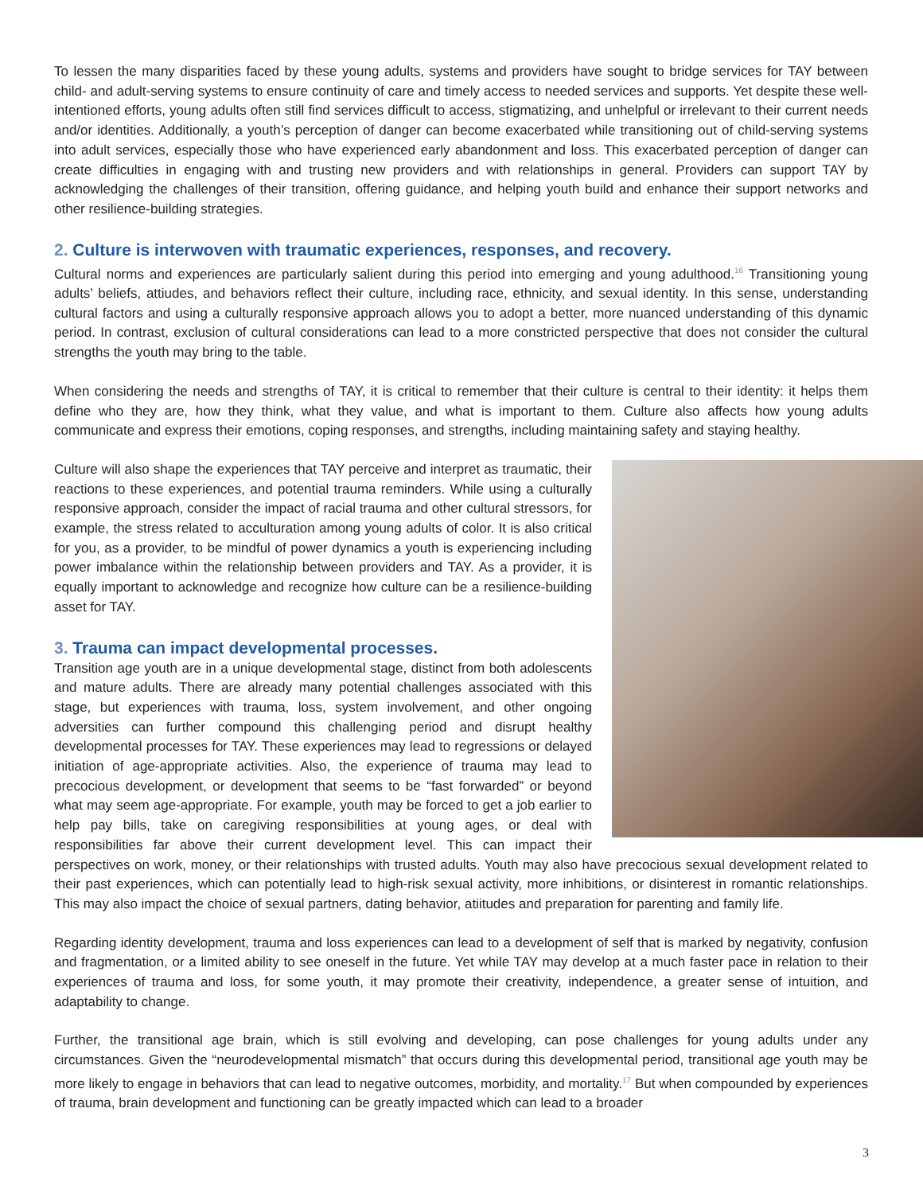To lessen the many disparities faced by these young adults, systems and providers have sought to bridge services for TAY between child- and adult-serving systems to ensure continuity of care and timely access to needed services and supports. Yet despite these well-intentioned efforts, young adults often still find services difficult to access, stigmatizing, and unhelpful or irrelevant to their current needs and/or identities. Additionally, a youth’s perception of danger can become exacerbated while transitioning out of child-serving systems into adult services, especially those who have experienced early abandonment and loss. This exacerbated perception of danger can create difficulties in engaging with and trusting new providers and with relationships in general. Providers can support TAY by acknowledging the challenges of their transition, offering guidance, and helping youth build and enhance their support networks and other resilience-building strategies.
2. Culture is interwoven with traumatic experiences, responses, and recovery.
Cultural norms and experiences are particularly salient during this period into emerging and young adulthood.<sup>16</sup> Transitioning young adults’ beliefs, attiudes, and behaviors reflect their culture, including race, ethnicity, and sexual identity. In this sense, understanding cultural factors and using a culturally responsive approach allows you to adopt a better, more nuanced understanding of this dynamic period. In contrast, exclusion of cultural considerations can lead to a more constricted perspective that does not consider the cultural strengths the youth may bring to the table.
When considering the needs and strengths of TAY, it is critical to remember that their culture is central to their identity: it helps them define who they are, how they think, what they value, and what is important to them. Culture also affects how young adults communicate and express their emotions, coping responses, and strengths, including maintaining safety and staying healthy.
Culture will also shape the experiences that TAY perceive and interpret as traumatic, their reactions to these experiences, and potential trauma reminders. While using a culturally responsive approach, consider the impact of racial trauma and other cultural stressors, for example, the stress related to acculturation among young adults of color. It is also critical for you, as a provider, to be mindful of power dynamics a youth is experiencing including power imbalance within the relationship between providers and TAY. As a provider, it is equally important to acknowledge and recognize how culture can be a resilience-building asset for TAY.
3. Trauma can impact developmental processes.
Transition age youth are in a unique developmental stage, distinct from both adolescents and mature adults. There are already many potential challenges associated with this stage, but experiences with trauma, loss, system involvement, and other ongoing adversities can further compound this challenging period and disrupt healthy developmental processes for TAY. These experiences may lead to regressions or delayed initiation of age-appropriate activities. Also, the experience of trauma may lead to precocious development, or development that seems to be “fast forwarded” or beyond what may seem age-appropriate. For example, youth may be forced to get a job earlier to help pay bills, take on caregiving responsibilities at young ages, or deal with responsibilities far above their current development level. This can impact their perspectives on work, money, or their relationships with trusted adults. Youth may also have precocious sexual development related to their past experiences, which can potentially lead to high-risk sexual activity, more inhibitions, or disinterest in romantic relationships. This may also impact the choice of sexual partners, dating behavior, atiitudes and preparation for parenting and family life.
Regarding identity development, trauma and loss experiences can lead to a development of self that is marked by negativity, confusion and fragmentation, or a limited ability to see oneself in the future. Yet while TAY may develop at a much faster pace in relation to their experiences of trauma and loss, for some youth, it may promote their creativity, independence, a greater sense of intuition, and adaptability to change.
Further, the transitional age brain, which is still evolving and developing, can pose challenges for young adults under any circumstances. Given the “neurodevelopmental mismatch” that occurs during this developmental period, transitional age youth may be more likely to engage in behaviors that can lead to negative outcomes, morbidity, and mortality.<sup>17</sup> But when compounded by experiences of trauma, brain development and functioning can be greatly impacted which can lead to a broader
3